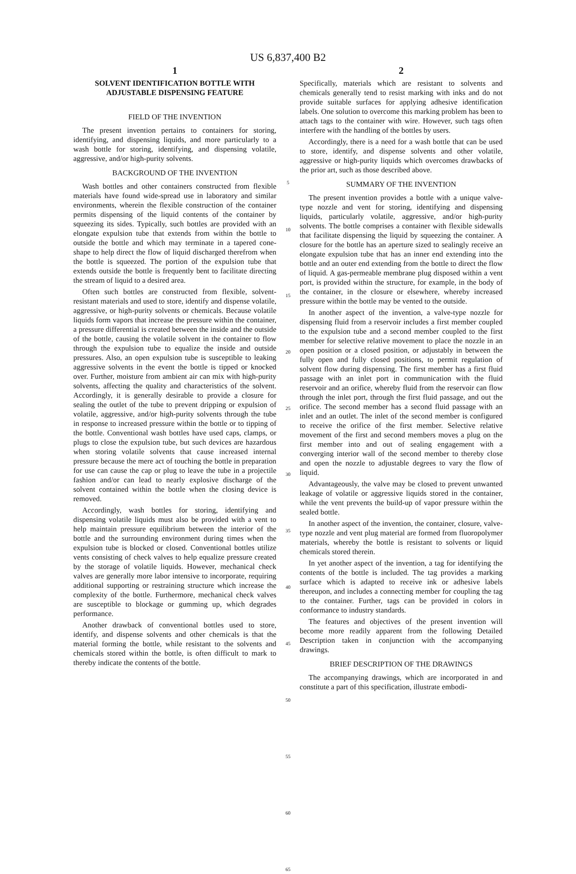US 6,837,400 B2
1
SOLVENT IDENTIFICATION BOTTLE WITH ADJUSTABLE DISPENSING FEATURE
FIELD OF THE INVENTION
The present invention pertains to containers for storing, identifying, and dispensing liquids, and more particularly to a wash bottle for storing, identifying, and dispensing volatile, aggressive, and/or high-purity solvents.
BACKGROUND OF THE INVENTION
Wash bottles and other containers constructed from flexible materials have found wide-spread use in laboratory and similar environments, wherein the flexible construction of the container permits dispensing of the liquid contents of the container by squeezing its sides. Typically, such bottles are provided with an elongate expulsion tube that extends from within the bottle to outside the bottle and which may terminate in a tapered cone-shape to help direct the flow of liquid discharged therefrom when the bottle is squeezed. The portion of the expulsion tube that extends outside the bottle is frequently bent to facilitate directing the stream of liquid to a desired area.
Often such bottles are constructed from flexible, solvent-resistant materials and used to store, identify and dispense volatile, aggressive, or high-purity solvents or chemicals. Because volatile liquids form vapors that increase the pressure within the container, a pressure differential is created between the inside and the outside of the bottle, causing the volatile solvent in the container to flow through the expulsion tube to equalize the inside and outside pressures. Also, an open expulsion tube is susceptible to leaking aggressive solvents in the event the bottle is tipped or knocked over. Further, moisture from ambient air can mix with high-purity solvents, affecting the quality and characteristics of the solvent. Accordingly, it is generally desirable to provide a closure for sealing the outlet of the tube to prevent dripping or expulsion of volatile, aggressive, and/or high-purity solvents through the tube in response to increased pressure within the bottle or to tipping of the bottle. Conventional wash bottles have used caps, clamps, or plugs to close the expulsion tube, but such devices are hazardous when storing volatile solvents that cause increased internal pressure because the mere act of touching the bottle in preparation for use can cause the cap or plug to leave the tube in a projectile fashion and/or can lead to nearly explosive discharge of the solvent contained within the bottle when the closing device is removed.
Accordingly, wash bottles for storing, identifying and dispensing volatile liquids must also be provided with a vent to help maintain pressure equilibrium between the interior of the bottle and the surrounding environment during times when the expulsion tube is blocked or closed. Conventional bottles utilize vents consisting of check valves to help equalize pressure created by the storage of volatile liquids. However, mechanical check valves are generally more labor intensive to incorporate, requiring additional supporting or restraining structure which increase the complexity of the bottle. Furthermore, mechanical check valves are susceptible to blockage or gumming up, which degrades performance.
Another drawback of conventional bottles used to store, identify, and dispense solvents and other chemicals is that the material forming the bottle, while resistant to the solvents and chemicals stored within the bottle, is often difficult to mark to thereby indicate the contents of the bottle.
5
10
15
20
25
30
35
40
45
50
55
60
65
2
Specifically, materials which are resistant to solvents and chemicals generally tend to resist marking with inks and do not provide suitable surfaces for applying adhesive identification labels. One solution to overcome this marking problem has been to attach tags to the container with wire. However, such tags often interfere with the handling of the bottles by users.
Accordingly, there is a need for a wash bottle that can be used to store, identify, and dispense solvents and other volatile, aggressive or high-purity liquids which overcomes drawbacks of the prior art, such as those described above.
SUMMARY OF THE INVENTION
The present invention provides a bottle with a unique valve-type nozzle and vent for storing, identifying and dispensing liquids, particularly volatile, aggressive, and/or high-purity solvents. The bottle comprises a container with flexible sidewalls that facilitate dispensing the liquid by squeezing the container. A closure for the bottle has an aperture sized to sealingly receive an elongate expulsion tube that has an inner end extending into the bottle and an outer end extending from the bottle to direct the flow of liquid. A gas-permeable membrane plug disposed within a vent port, is provided within the structure, for example, in the body of the container, in the closure or elsewhere, whereby increased pressure within the bottle may be vented to the outside.
In another aspect of the invention, a valve-type nozzle for dispensing fluid from a reservoir includes a first member coupled to the expulsion tube and a second member coupled to the first member for selective relative movement to place the nozzle in an open position or a closed position, or adjustably in between the fully open and fully closed positions, to permit regulation of solvent flow during dispensing. The first member has a first fluid passage with an inlet port in communication with the fluid reservoir and an orifice, whereby fluid from the reservoir can flow through the inlet port, through the first fluid passage, and out the orifice. The second member has a second fluid passage with an inlet and an outlet. The inlet of the second member is configured to receive the orifice of the first member. Selective relative movement of the first and second members moves a plug on the first member into and out of sealing engagement with a converging interior wall of the second member to thereby close and open the nozzle to adjustable degrees to vary the flow of liquid.
Advantageously, the valve may be closed to prevent unwanted leakage of volatile or aggressive liquids stored in the container, while the vent prevents the build-up of vapor pressure within the sealed bottle.
In another aspect of the invention, the container, closure, valve-type nozzle and vent plug material are formed from fluoropolymer materials, whereby the bottle is resistant to solvents or liquid chemicals stored therein.
In yet another aspect of the invention, a tag for identifying the contents of the bottle is included. The tag provides a marking surface which is adapted to receive ink or adhesive labels thereupon, and includes a connecting member for coupling the tag to the container. Further, tags can be provided in colors in conformance to industry standards.
The features and objectives of the present invention will become more readily apparent from the following Detailed Description taken in conjunction with the accompanying drawings.
BRIEF DESCRIPTION OF THE DRAWINGS
The accompanying drawings, which are incorporated in and constitute a part of this specification, illustrate embodi-